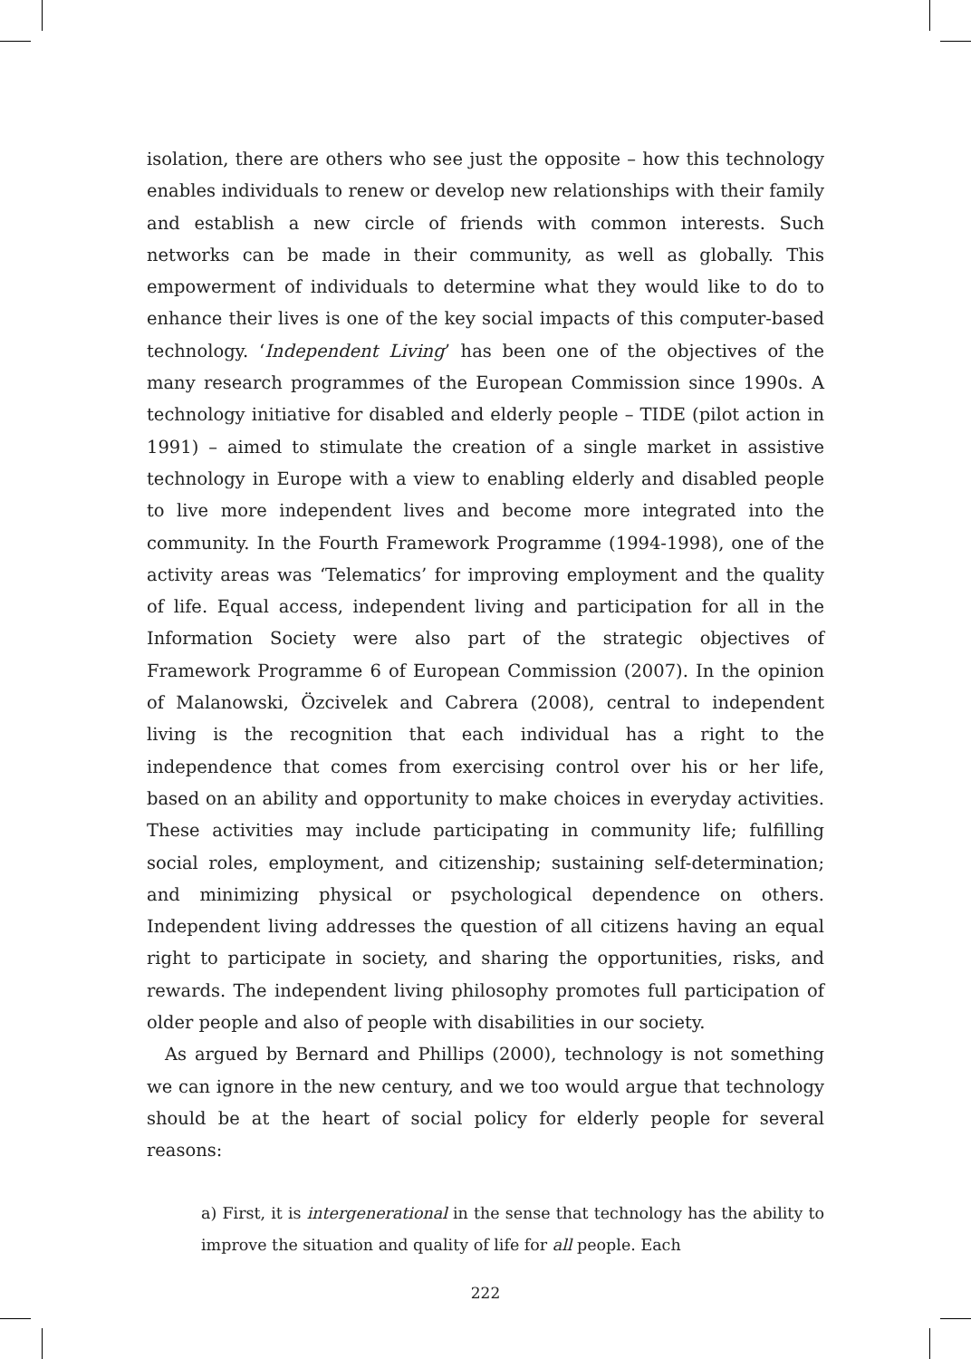isolation, there are others who see just the opposite – how this technology enables individuals to renew or develop new relationships with their family and establish a new circle of friends with common interests. Such networks can be made in their community, as well as globally. This empowerment of individuals to determine what they would like to do to enhance their lives is one of the key social impacts of this computer-based technology. ‘Independent Living’ has been one of the objectives of the many research programmes of the European Commission since 1990s. A technology initiative for disabled and elderly people – TIDE (pilot action in 1991) – aimed to stimulate the creation of a single market in assistive technology in Europe with a view to enabling elderly and disabled people to live more independent lives and become more integrated into the community. In the Fourth Framework Programme (1994-1998), one of the activity areas was ‘Telematics’ for improving employment and the quality of life. Equal access, independent living and participation for all in the Information Society were also part of the strategic objectives of Framework Programme 6 of European Commission (2007). In the opinion of Malanowski, Özcivelek and Cabrera (2008), central to independent living is the recognition that each individual has a right to the independence that comes from exercising control over his or her life, based on an ability and opportunity to make choices in everyday activities. These activities may include participating in community life; fulfilling social roles, employment, and citizenship; sustaining self-determination; and minimizing physical or psychological dependence on others. Independent living addresses the question of all citizens having an equal right to participate in society, and sharing the opportunities, risks, and rewards. The independent living philosophy promotes full participation of older people and also of people with disabilities in our society.
As argued by Bernard and Phillips (2000), technology is not something we can ignore in the new century, and we too would argue that technology should be at the heart of social policy for elderly people for several reasons:
a) First, it is intergenerational in the sense that technology has the ability to improve the situation and quality of life for all people. Each
222